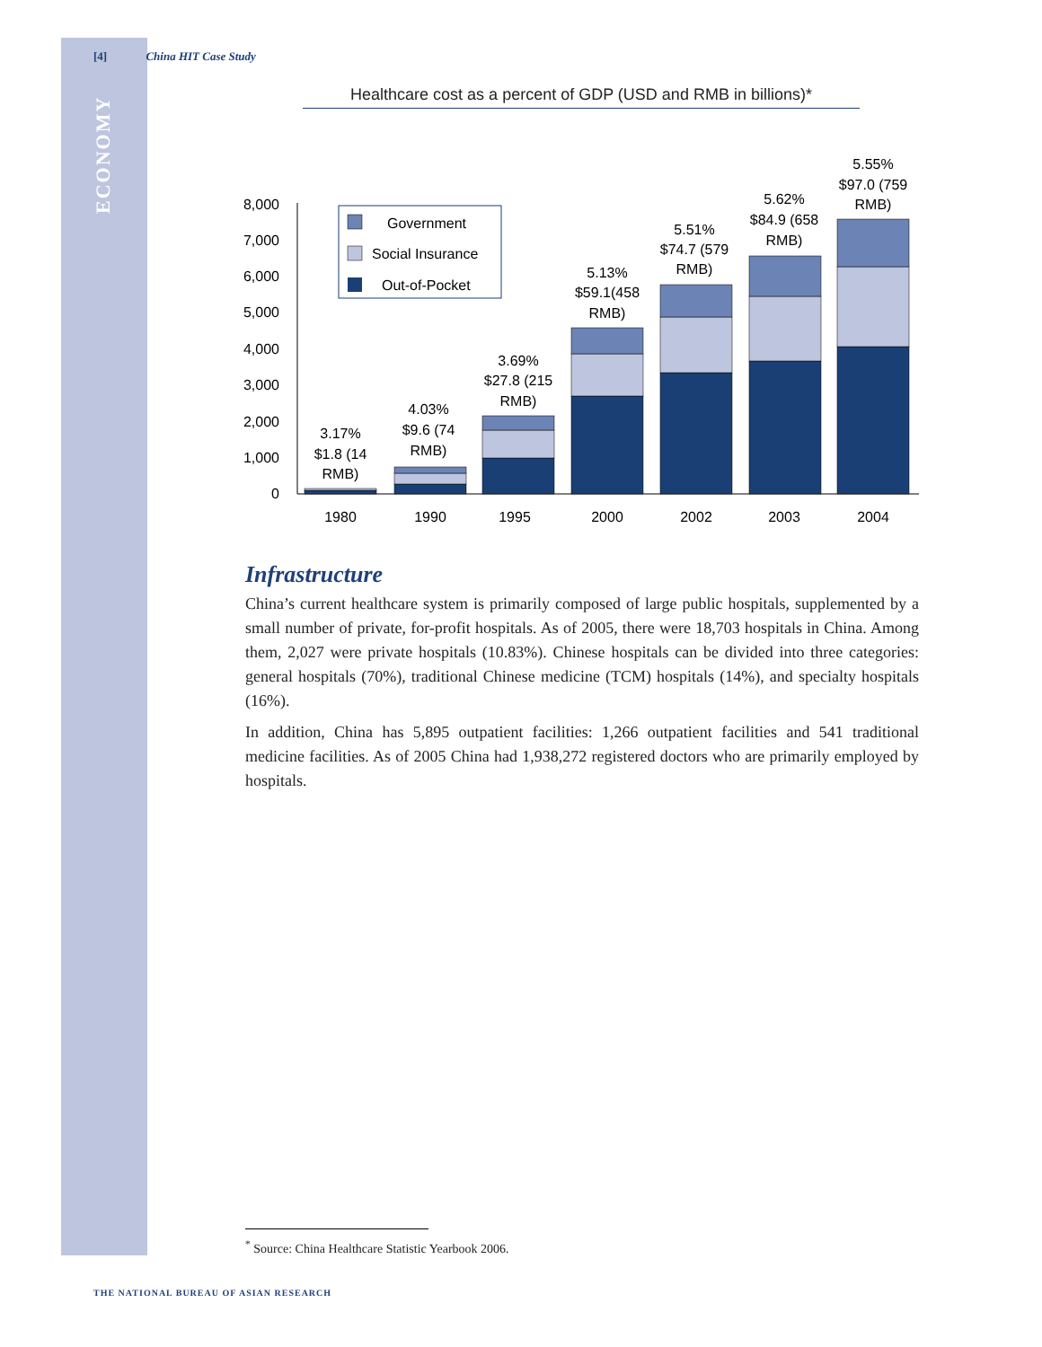[4] China HIT Case Study
ECONOMY
Healthcare cost as a percent of GDP (USD and RMB in billions)*
0
1,000
2,000
3,000
4,000
5,000
6,000
7,000
8,000
1980
1990
1995
2000
2002
2003
2004
3.17%
$1.8 (14
RMB)
4.03%
$9.6 (74
RMB)
3.69%
$27.8 (215
RMB)
5.13%
$59.1(458
RMB)
5.51%
$74.7 (579
RMB)
5.62%
$84.9 (658
RMB)
5.55%
$97.0 (759
RMB)
Government
Social Insurance
Out-of-Pocket
Infrastructure
China’s current healthcare system is primarily composed of large public hospitals, supplemented by a small number of private, for-profit hospitals. As of 2005, there were 18,703 hospitals in China. Among them, 2,027 were private hospitals (10.83%). Chinese hospitals can be divided into three categories: general hospitals (70%), traditional Chinese medicine (TCM) hospitals (14%), and specialty hospitals (16%).
In addition, China has 5,895 outpatient facilities: 1,266 outpatient facilities and 541 traditional medicine facilities. As of 2005 China had 1,938,272 registered doctors who are primarily employed by hospitals.
<sup>*</sup> Source: China Healthcare Statistic Yearbook 2006.
THE NATIONAL BUREAU OF ASIAN RESEARCH